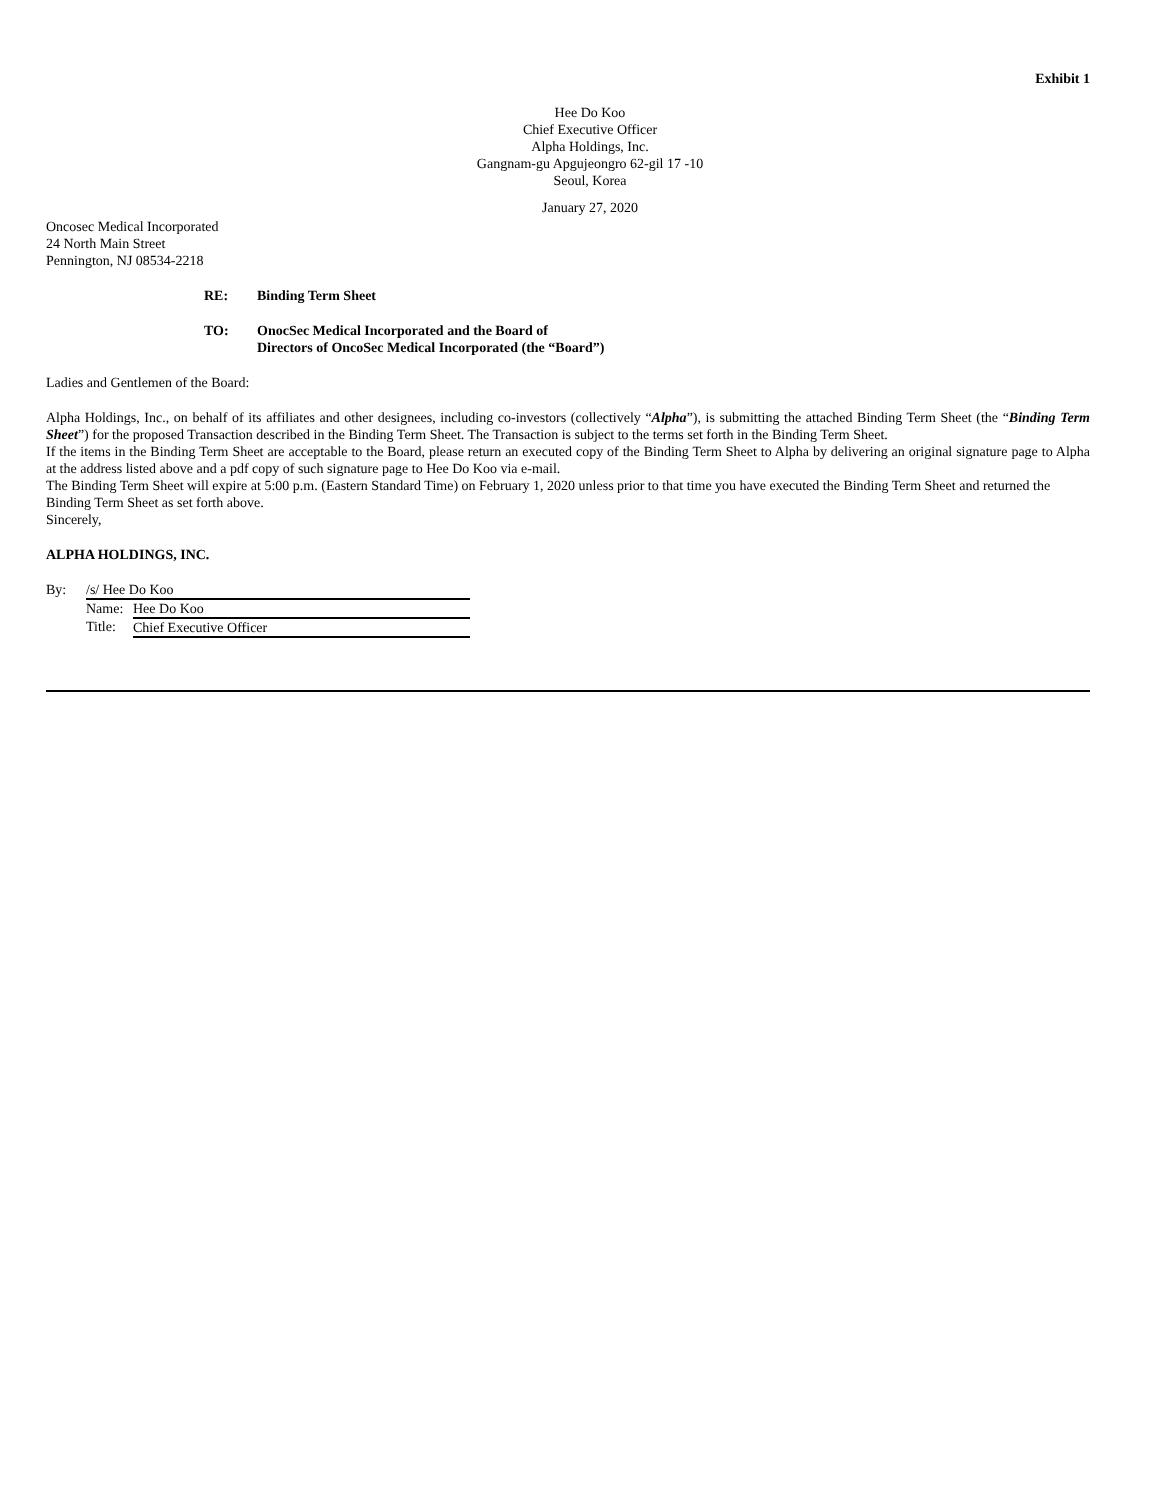Exhibit 1
Hee Do Koo
Chief Executive Officer
Alpha Holdings, Inc.
Gangnam-gu Apgujeongro 62-gil 17 -10
Seoul, Korea
January 27, 2020
Oncosec Medical Incorporated
24 North Main Street
Pennington, NJ 08534-2218
| RE: | Binding Term Sheet |
| TO: | OnocSec Medical Incorporated and the Board of Directors of OncoSec Medical Incorporated (the “Board”) |
Ladies and Gentlemen of the Board:
Alpha Holdings, Inc., on behalf of its affiliates and other designees, including co-investors (collectively “Alpha”), is submitting the attached Binding Term Sheet (the “Binding Term Sheet”) for the proposed Transaction described in the Binding Term Sheet. The Transaction is subject to the terms set forth in the Binding Term Sheet.
If the items in the Binding Term Sheet are acceptable to the Board, please return an executed copy of the Binding Term Sheet to Alpha by delivering an original signature page to Alpha at the address listed above and a pdf copy of such signature page to Hee Do Koo via e-mail.
The Binding Term Sheet will expire at 5:00 p.m. (Eastern Standard Time) on February 1, 2020 unless prior to that time you have executed the Binding Term Sheet and returned the Binding Term Sheet as set forth above.
Sincerely,
ALPHA HOLDINGS, INC.
| By: | /s/ Hee Do Koo | |
| | Name: | Hee Do Koo |
| | Title: | Chief Executive Officer |